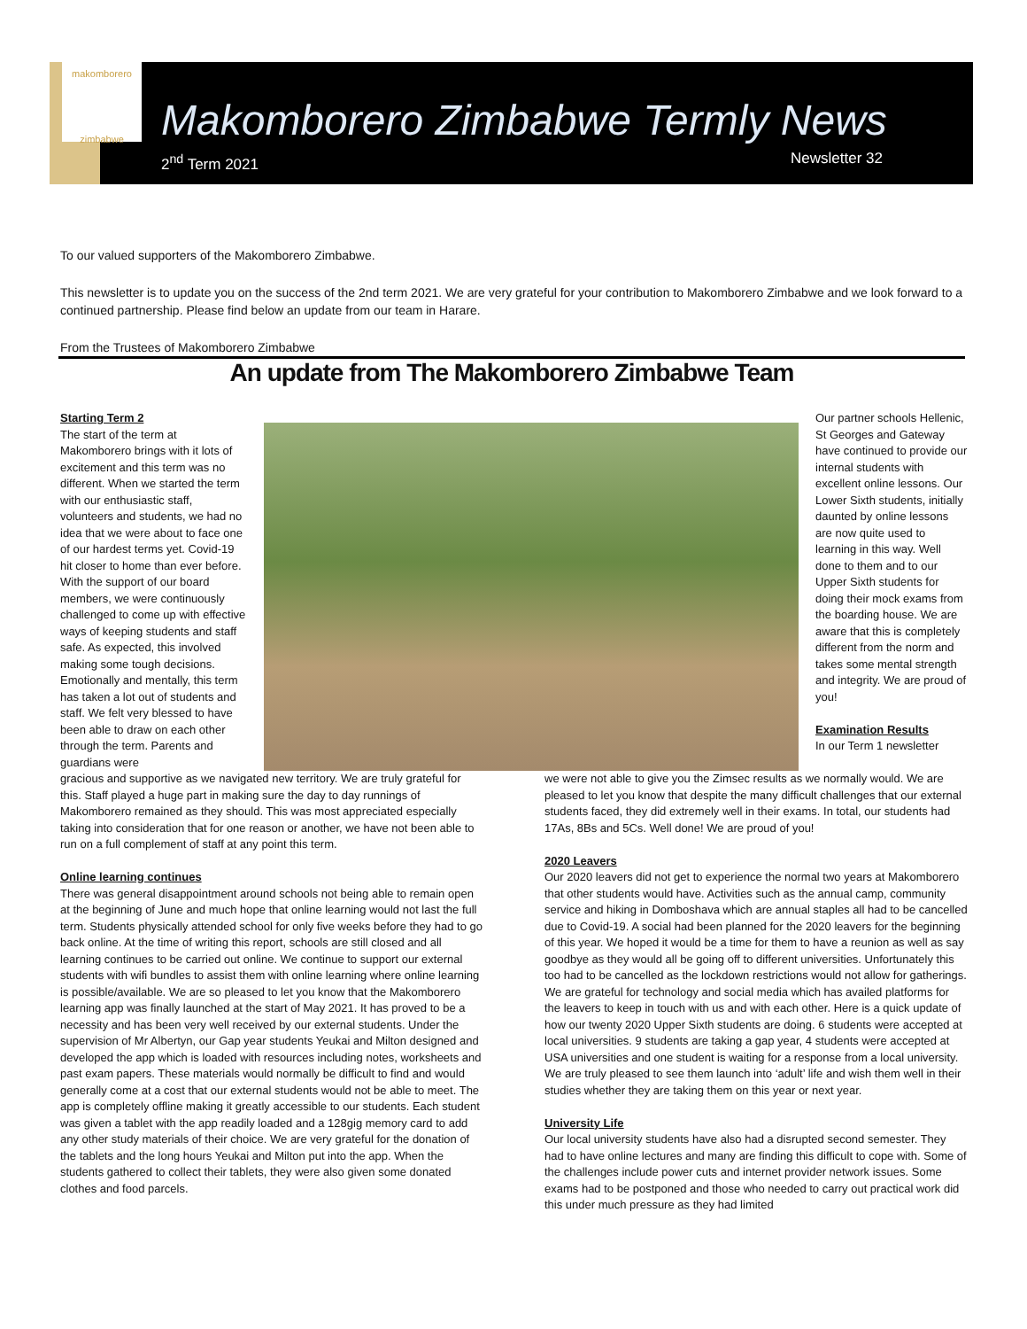makomborero
zimbabwe
Makomborero Zimbabwe Termly News
2<sup>nd</sup> Term 2021 Newsletter 32
To our valued supporters of the Makomborero Zimbabwe.
This newsletter is to update you on the success of the 2nd term 2021. We are very grateful for your contribution to Makomborero Zimbabwe and we look forward to a continued partnership. Please find below an update from our team in Harare.
From the Trustees of Makomborero Zimbabwe
An update from The Makomborero Zimbabwe Team
Starting Term 2
The start of the term at Makomborero brings with it lots of excitement and this term was no different. When we started the term with our enthusiastic staff, volunteers and students, we had no idea that we were about to face one of our hardest terms yet. Covid-19 hit closer to home than ever before. With the support of our board members, we were continuously challenged to come up with effective ways of keeping students and staff safe. As expected, this involved making some tough decisions. Emotionally and mentally, this term has taken a lot out of students and staff. We felt very blessed to have been able to draw on each other through the term. Parents and guardians were
Our partner schools Hellenic, St Georges and Gateway have continued to provide our internal students with excellent online lessons. Our Lower Sixth students, initially daunted by online lessons are now quite used to learning in this way. Well done to them and to our Upper Sixth students for doing their mock exams from the boarding house. We are aware that this is completely different from the norm and takes some mental strength and integrity. We are proud of you!
Examination Results
In our Term 1 newsletter
gracious and supportive as we navigated new territory. We are truly grateful for this. Staff played a huge part in making sure the day to day runnings of Makomborero remained as they should. This was most appreciated especially taking into consideration that for one reason or another, we have not been able to run on a full complement of staff at any point this term.
Online learning continues
There was general disappointment around schools not being able to remain open at the beginning of June and much hope that online learning would not last the full term. Students physically attended school for only five weeks before they had to go back online. At the time of writing this report, schools are still closed and all learning continues to be carried out online. We continue to support our external students with wifi bundles to assist them with online learning where online learning is possible/available. We are so pleased to let you know that the Makomborero learning app was finally launched at the start of May 2021. It has proved to be a necessity and has been very well received by our external students. Under the supervision of Mr Albertyn, our Gap year students Yeukai and Milton designed and developed the app which is loaded with resources including notes, worksheets and past exam papers. These materials would normally be difficult to find and would generally come at a cost that our external students would not be able to meet. The app is completely offline making it greatly accessible to our students. Each student was given a tablet with the app readily loaded and a 128gig memory card to add any other study materials of their choice. We are very grateful for the donation of the tablets and the long hours Yeukai and Milton put into the app. When the students gathered to collect their tablets, they were also given some donated clothes and food parcels.
we were not able to give you the Zimsec results as we normally would. We are pleased to let you know that despite the many difficult challenges that our external students faced, they did extremely well in their exams. In total, our students had 17As, 8Bs and 5Cs. Well done! We are proud of you!
2020 Leavers
Our 2020 leavers did not get to experience the normal two years at Makomborero that other students would have. Activities such as the annual camp, community service and hiking in Domboshava which are annual staples all had to be cancelled due to Covid-19. A social had been planned for the 2020 leavers for the beginning of this year. We hoped it would be a time for them to have a reunion as well as say goodbye as they would all be going off to different universities. Unfortunately this too had to be cancelled as the lockdown restrictions would not allow for gatherings. We are grateful for technology and social media which has availed platforms for the leavers to keep in touch with us and with each other. Here is a quick update of how our twenty 2020 Upper Sixth students are doing. 6 students were accepted at local universities. 9 students are taking a gap year, 4 students were accepted at USA universities and one student is waiting for a response from a local university. We are truly pleased to see them launch into ‘adult’ life and wish them well in their studies whether they are taking them on this year or next year.
University Life
Our local university students have also had a disrupted second semester. They had to have online lectures and many are finding this difficult to cope with. Some of the challenges include power cuts and internet provider network issues. Some exams had to be postponed and those who needed to carry out practical work did this under much pressure as they had limited